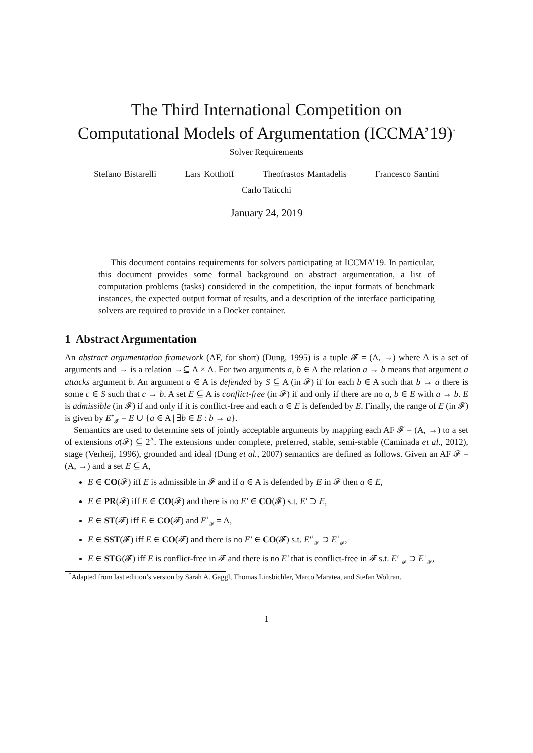The Third International Competition on
Computational Models of Argumentation (ICCMA’19)<sup>*</sup>
Solver Requirements
Stefano Bistarelli Lars Kotthoff Theofrastos Mantadelis Francesco Santini
Carlo Taticchi
January 24, 2019
This document contains requirements for solvers participating at ICCMA’19. In particular, this document provides some formal background on abstract argumentation, a list of computation problems (tasks) considered in the competition, the input formats of benchmark instances, the expected output format of results, and a description of the interface participating solvers are required to provide in a Docker container.
1 Abstract Argumentation
An abstract argumentation framework (AF, for short) (Dung, 1995) is a tuple 𝓕 = (A, →) where A is a set of arguments and → is a relation →⊆ A × A. For two arguments a, b ∈ A the relation a → b means that argument a attacks argument b. An argument a ∈ A is defended by S ⊆ A (in 𝓕) if for each b ∈ A such that b → a there is some c ∈ S such that c → b. A set E ⊆ A is conflict-free (in 𝓕) if and only if there are no a, b ∈ E with a → b. E is admissible (in 𝓕) if and only if it is conflict-free and each a ∈ E is defended by E. Finally, the range of E (in 𝓕) is given by E<sup>+</sup><sub>𝓕</sub> = E ∪ {a ∈ A | ∃b ∈ E : b → a}.
Semantics are used to determine sets of jointly acceptable arguments by mapping each AF 𝓕 = (A, →) to a set of extensions σ(𝓕) ⊆ 2<sup>A</sup>. The extensions under complete, preferred, stable, semi-stable (Caminada et al., 2012), stage (Verheij, 1996), grounded and ideal (Dung et al., 2007) semantics are defined as follows. Given an AF 𝓕 = (A, →) and a set E ⊆ A,
E ∈ CO(𝓕) iff E is admissible in 𝓕 and if a ∈ A is defended by E in 𝓕 then a ∈ E,
E ∈ PR(𝓕) iff E ∈ CO(𝓕) and there is no E′ ∈ CO(𝓕) s.t. E′ ⊃ E,
E ∈ ST(𝓕) iff E ∈ CO(𝓕) and E<sup>+</sup><sub>𝓕</sub> = A,
E ∈ SST(𝓕) iff E ∈ CO(𝓕) and there is no E′ ∈ CO(𝓕) s.t. E′<sup>+</sup><sub>𝓕</sub> ⊃ E<sup>+</sup><sub>𝓕</sub>,
E ∈ STG(𝓕) iff E is conflict-free in 𝓕 and there is no E′ that is conflict-free in 𝓕 s.t. E′<sup>+</sup><sub>𝓕</sub> ⊃ E<sup>+</sup><sub>𝓕</sub>,
<sup>*</sup> Adapted from last edition’s version by Sarah A. Gaggl, Thomas Linsbichler, Marco Maratea, and Stefan Woltran.
1